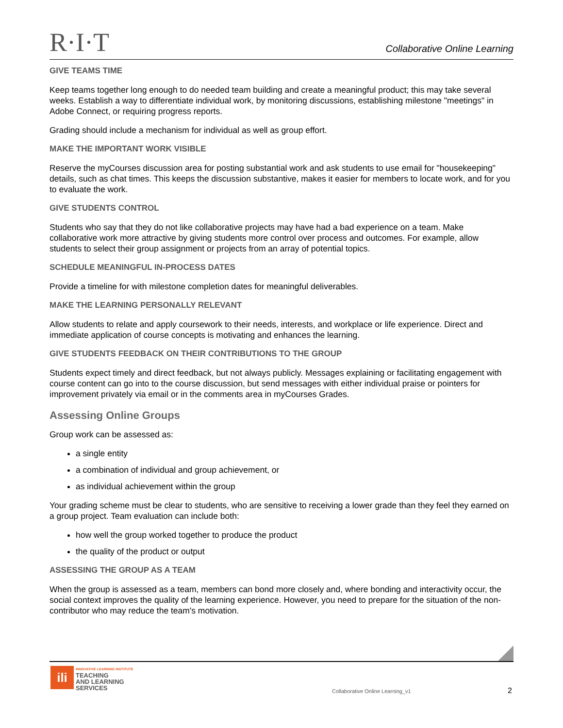R·I·T
Collaborative Online Learning
GIVE TEAMS TIME
Keep teams together long enough to do needed team building and create a meaningful product; this may take several weeks. Establish a way to differentiate individual work, by monitoring discussions, establishing milestone "meetings" in Adobe Connect, or requiring progress reports.
Grading should include a mechanism for individual as well as group effort.
MAKE THE IMPORTANT WORK VISIBLE
Reserve the myCourses discussion area for posting substantial work and ask students to use email for "housekeeping" details, such as chat times. This keeps the discussion substantive, makes it easier for members to locate work, and for you to evaluate the work.
GIVE STUDENTS CONTROL
Students who say that they do not like collaborative projects may have had a bad experience on a team. Make collaborative work more attractive by giving students more control over process and outcomes. For example, allow students to select their group assignment or projects from an array of potential topics.
SCHEDULE MEANINGFUL IN-PROCESS DATES
Provide a timeline for with milestone completion dates for meaningful deliverables.
MAKE THE LEARNING PERSONALLY RELEVANT
Allow students to relate and apply coursework to their needs, interests, and workplace or life experience. Direct and immediate application of course concepts is motivating and enhances the learning.
GIVE STUDENTS FEEDBACK ON THEIR CONTRIBUTIONS TO THE GROUP
Students expect timely and direct feedback, but not always publicly. Messages explaining or facilitating engagement with course content can go into to the course discussion, but send messages with either individual praise or pointers for improvement privately via email or in the comments area in myCourses Grades.
Assessing Online Groups
Group work can be assessed as:
a single entity
a combination of individual and group achievement, or
as individual achievement within the group
Your grading scheme must be clear to students, who are sensitive to receiving a lower grade than they feel they earned on a group project. Team evaluation can include both:
how well the group worked together to produce the product
the quality of the product or output
ASSESSING THE GROUP AS A TEAM
When the group is assessed as a team, members can bond more closely and, where bonding and interactivity occur, the social context improves the quality of the learning experience. However, you need to prepare for the situation of the non-contributor who may reduce the team's motivation.
ili
INNOVATIVE LEARNING INSTITUTE
TEACHING
AND LEARNING
SERVICES
Collaborative Online Learning_v1
2